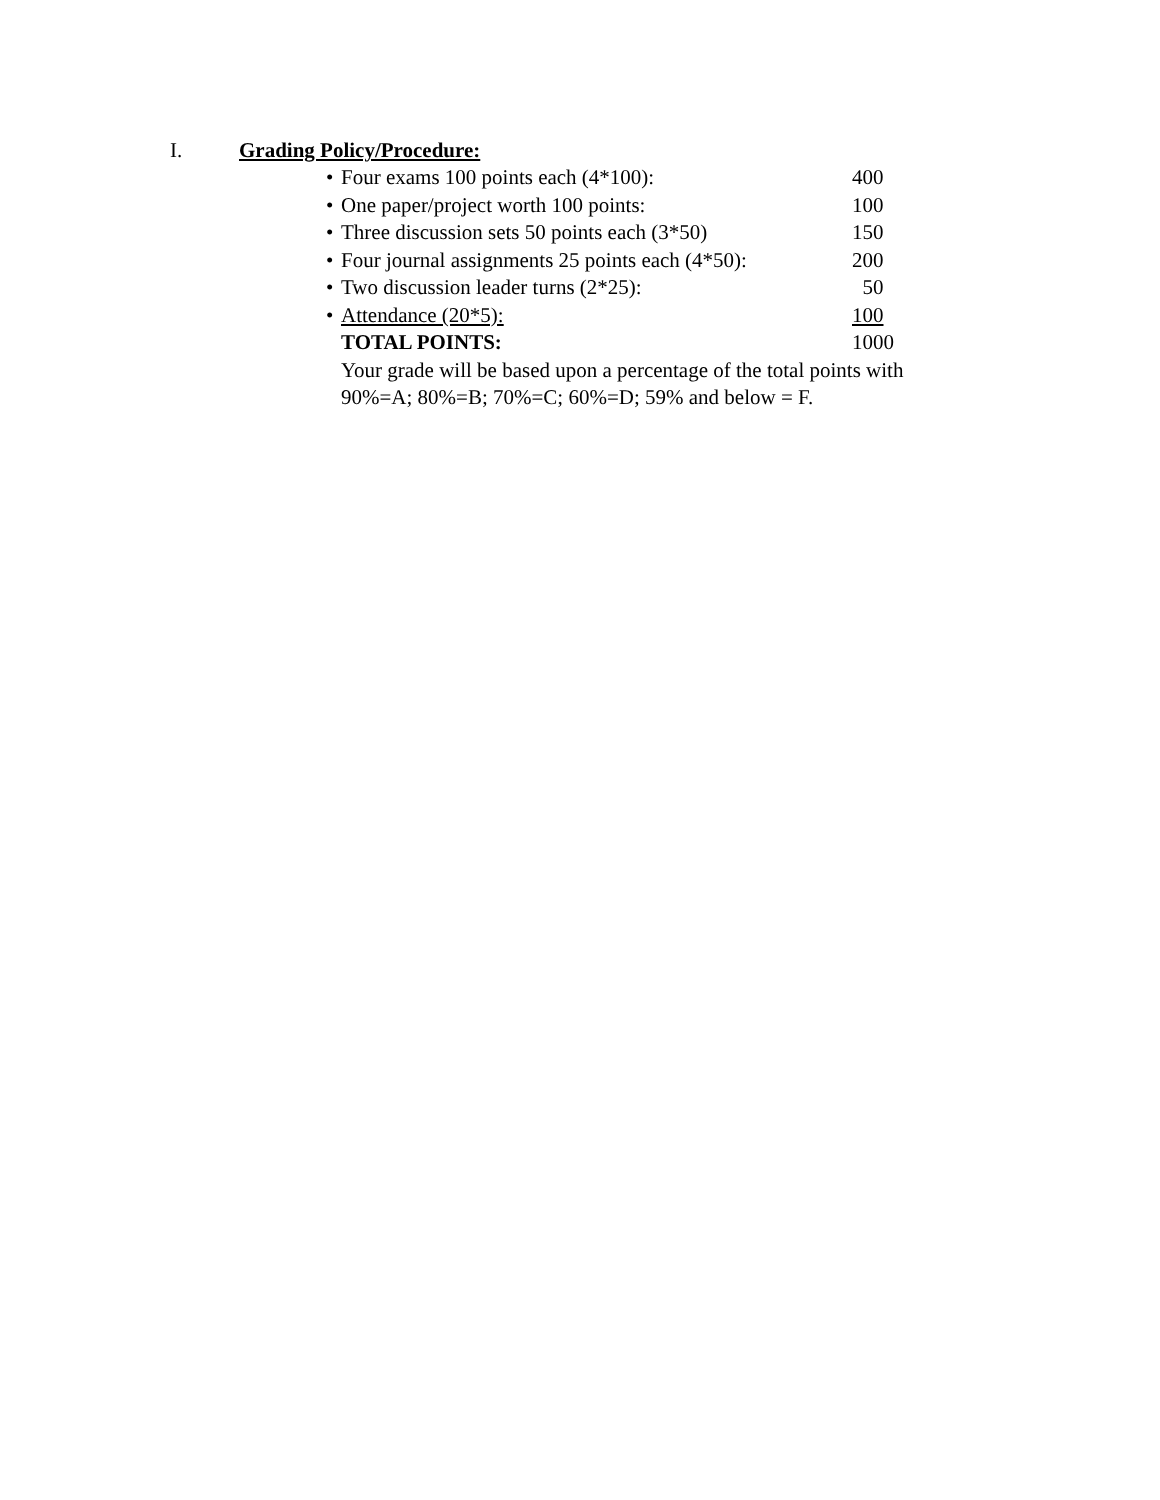I. Grading Policy/Procedure:
• Four exams 100 points each (4*100): 400
• One paper/project worth 100 points: 100
• Three discussion sets 50 points each (3*50) 150
• Four journal assignments 25 points each (4*50): 200
• Two discussion leader turns (2*25): 50
• Attendance (20*5): 100
TOTAL POINTS: 1000
Your grade will be based upon a percentage of the total points with
90%=A; 80%=B; 70%=C; 60%=D; 59% and below = F.